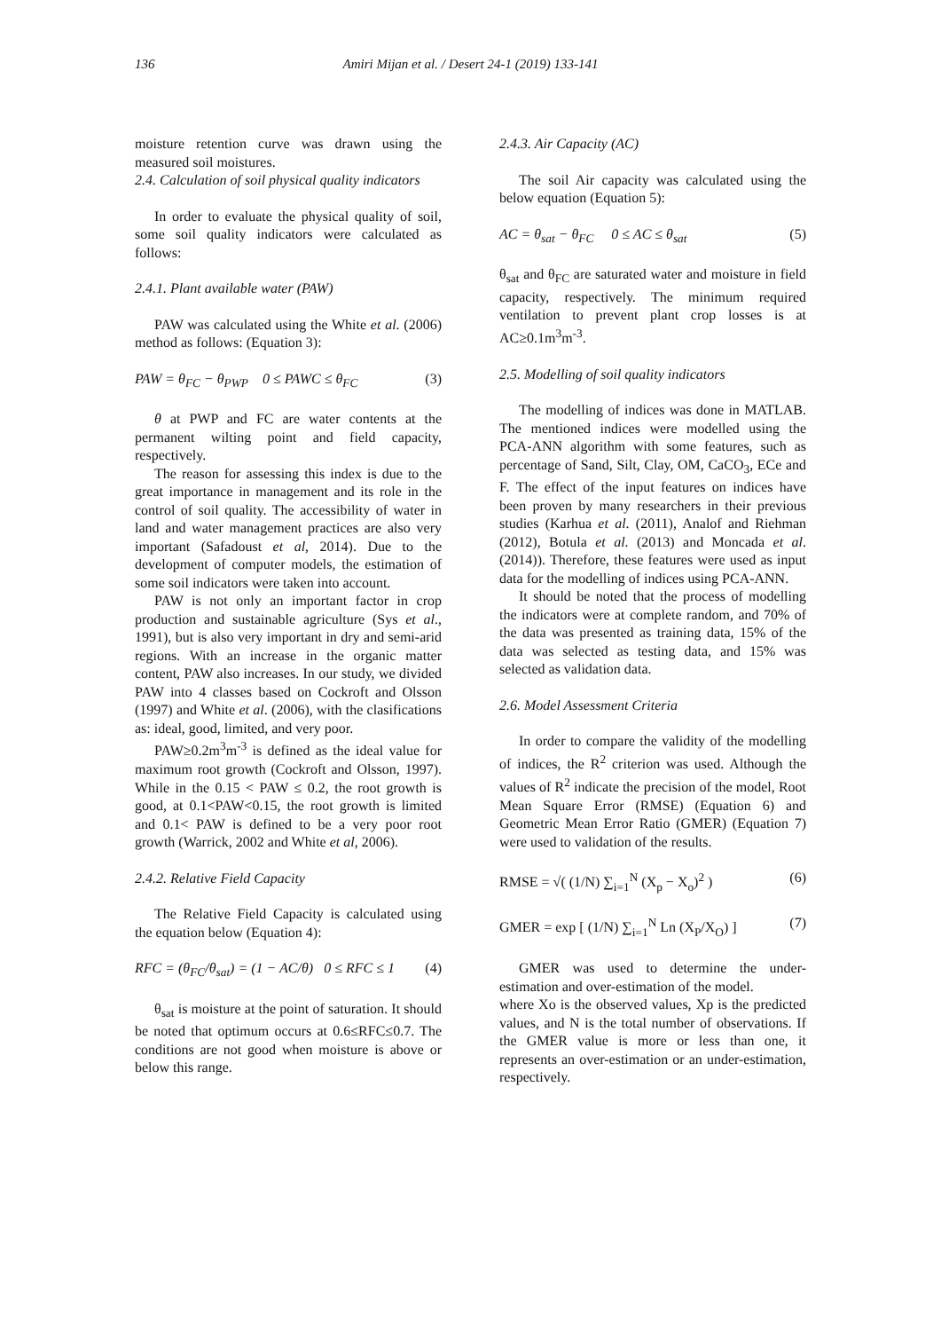136
Amiri Mijan et al. / Desert 24-1 (2019) 133-141
moisture retention curve was drawn using the measured soil moistures.
2.4. Calculation of soil physical quality indicators
In order to evaluate the physical quality of soil, some soil quality indicators were calculated as follows:
2.4.1. Plant available water (PAW)
PAW was calculated using the White et al. (2006) method as follows: (Equation 3):
PAW = θ<sub>FC</sub> − θ<sub>PWP</sub> 0 ≤ PAWC ≤ θ<sub>FC</sub> (3)
θ at PWP and FC are water contents at the permanent wilting point and field capacity, respectively.
The reason for assessing this index is due to the great importance in management and its role in the control of soil quality. The accessibility of water in land and water management practices are also very important (Safadoust et al, 2014). Due to the development of computer models, the estimation of some soil indicators were taken into account.
PAW is not only an important factor in crop production and sustainable agriculture (Sys et al., 1991), but is also very important in dry and semi-arid regions. With an increase in the organic matter content, PAW also increases. In our study, we divided PAW into 4 classes based on Cockroft and Olsson (1997) and White et al. (2006), with the clasifications as: ideal, good, limited, and very poor.
PAW≥0.2m<sup>3</sup>m<sup>-3</sup> is defined as the ideal value for maximum root growth (Cockroft and Olsson, 1997). While in the 0.15 < PAW ≤ 0.2, the root growth is good, at 0.1<PAW<0.15, the root growth is limited and 0.1< PAW is defined to be a very poor root growth (Warrick, 2002 and White et al, 2006).
2.4.2. Relative Field Capacity
The Relative Field Capacity is calculated using the equation below (Equation 4):
RFC = (θ<sub>FC</sub>/θ<sub>sat</sub>) = (1 − AC/θ) 0 ≤ RFC ≤ 1 (4)
θ<sub>sat</sub> is moisture at the point of saturation. It should be noted that optimum occurs at 0.6≤RFC≤0.7. The conditions are not good when moisture is above or below this range.
2.4.3. Air Capacity (AC)
The soil Air capacity was calculated using the below equation (Equation 5):
AC = θ<sub>sat</sub> − θ<sub>FC</sub> 0 ≤ AC ≤ θ<sub>sat</sub> (5)
θ<sub>sat</sub> and θ<sub>FC</sub> are saturated water and moisture in field capacity, respectively. The minimum required ventilation to prevent plant crop losses is at AC≥0.1m<sup>3</sup>m<sup>-3</sup>.
2.5. Modelling of soil quality indicators
The modelling of indices was done in MATLAB. The mentioned indices were modelled using the PCA-ANN algorithm with some features, such as percentage of Sand, Silt, Clay, OM, CaCO<sub>3</sub>, ECe and F. The effect of the input features on indices have been proven by many researchers in their previous studies (Karhua et al. (2011), Analof and Riehman (2012), Botula et al. (2013) and Moncada et al. (2014)). Therefore, these features were used as input data for the modelling of indices using PCA-ANN.
It should be noted that the process of modelling the indicators were at complete random, and 70% of the data was presented as training data, 15% of the data was selected as testing data, and 15% was selected as validation data.
2.6. Model Assessment Criteria
In order to compare the validity of the modelling of indices, the R<sup>2</sup> criterion was used. Although the values of R<sup>2</sup> indicate the precision of the model, Root Mean Square Error (RMSE) (Equation 6) and Geometric Mean Error Ratio (GMER) (Equation 7) were used to validation of the results.
RMSE = √( (1/N) ∑<sub>i=1</sub><sup>N</sup> (X<sub>p</sub> − X<sub>o</sub>)<sup>2</sup> ) (6)
GMER = exp [ (1/N) ∑<sub>i=1</sub><sup>N</sup> Ln (X<sub>P</sub>/X<sub>O</sub>) ] (7)
GMER was used to determine the under-estimation and over-estimation of the model.
where Xo is the observed values, Xp is the predicted values, and N is the total number of observations. If the GMER value is more or less than one, it represents an over-estimation or an under-estimation, respectively.